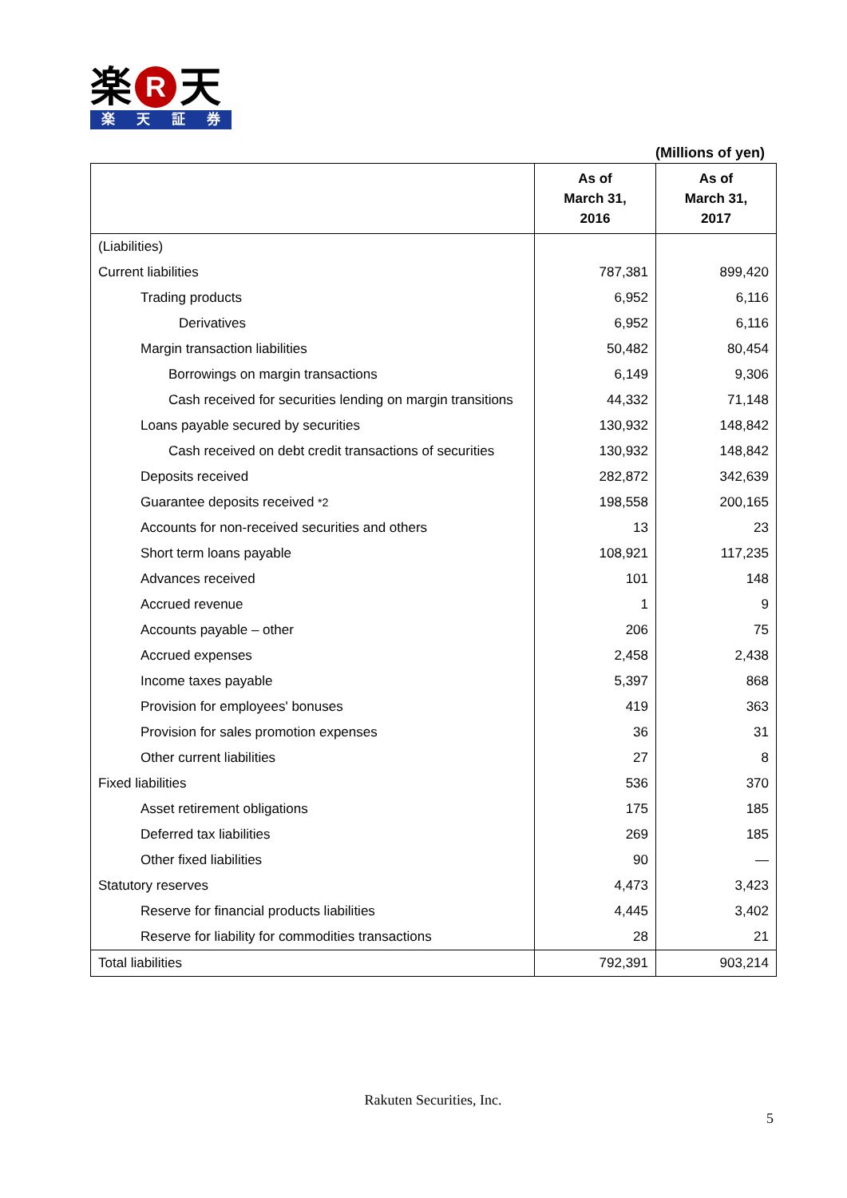楽 R 天
楽天証券
(Millions of yen)
| | As of March 31, 2016 | As of March 31, 2017 |
| --- | --- | --- |
| (Liabilities) | | |
| Current liabilities | 787,381 | 899,420 |
| Trading products | 6,952 | 6,116 |
| Derivatives | 6,952 | 6,116 |
| Margin transaction liabilities | 50,482 | 80,454 |
| Borrowings on margin transactions | 6,149 | 9,306 |
| Cash received for securities lending on margin transitions | 44,332 | 71,148 |
| Loans payable secured by securities | 130,932 | 148,842 |
| Cash received on debt credit transactions of securities | 130,932 | 148,842 |
| Deposits received | 282,872 | 342,639 |
| Guarantee deposits received *2 | 198,558 | 200,165 |
| Accounts for non-received securities and others | 13 | 23 |
| Short term loans payable | 108,921 | 117,235 |
| Advances received | 101 | 148 |
| Accrued revenue | 1 | 9 |
| Accounts payable – other | 206 | 75 |
| Accrued expenses | 2,458 | 2,438 |
| Income taxes payable | 5,397 | 868 |
| Provision for employees' bonuses | 419 | 363 |
| Provision for sales promotion expenses | 36 | 31 |
| Other current liabilities | 27 | 8 |
| Fixed liabilities | 536 | 370 |
| Asset retirement obligations | 175 | 185 |
| Deferred tax liabilities | 269 | 185 |
| Other fixed liabilities | 90 | — |
| Statutory reserves | 4,473 | 3,423 |
| Reserve for financial products liabilities | 4,445 | 3,402 |
| Reserve for liability for commodities transactions | 28 | 21 |
| Total liabilities | 792,391 | 903,214 |
Rakuten Securities, Inc.
5